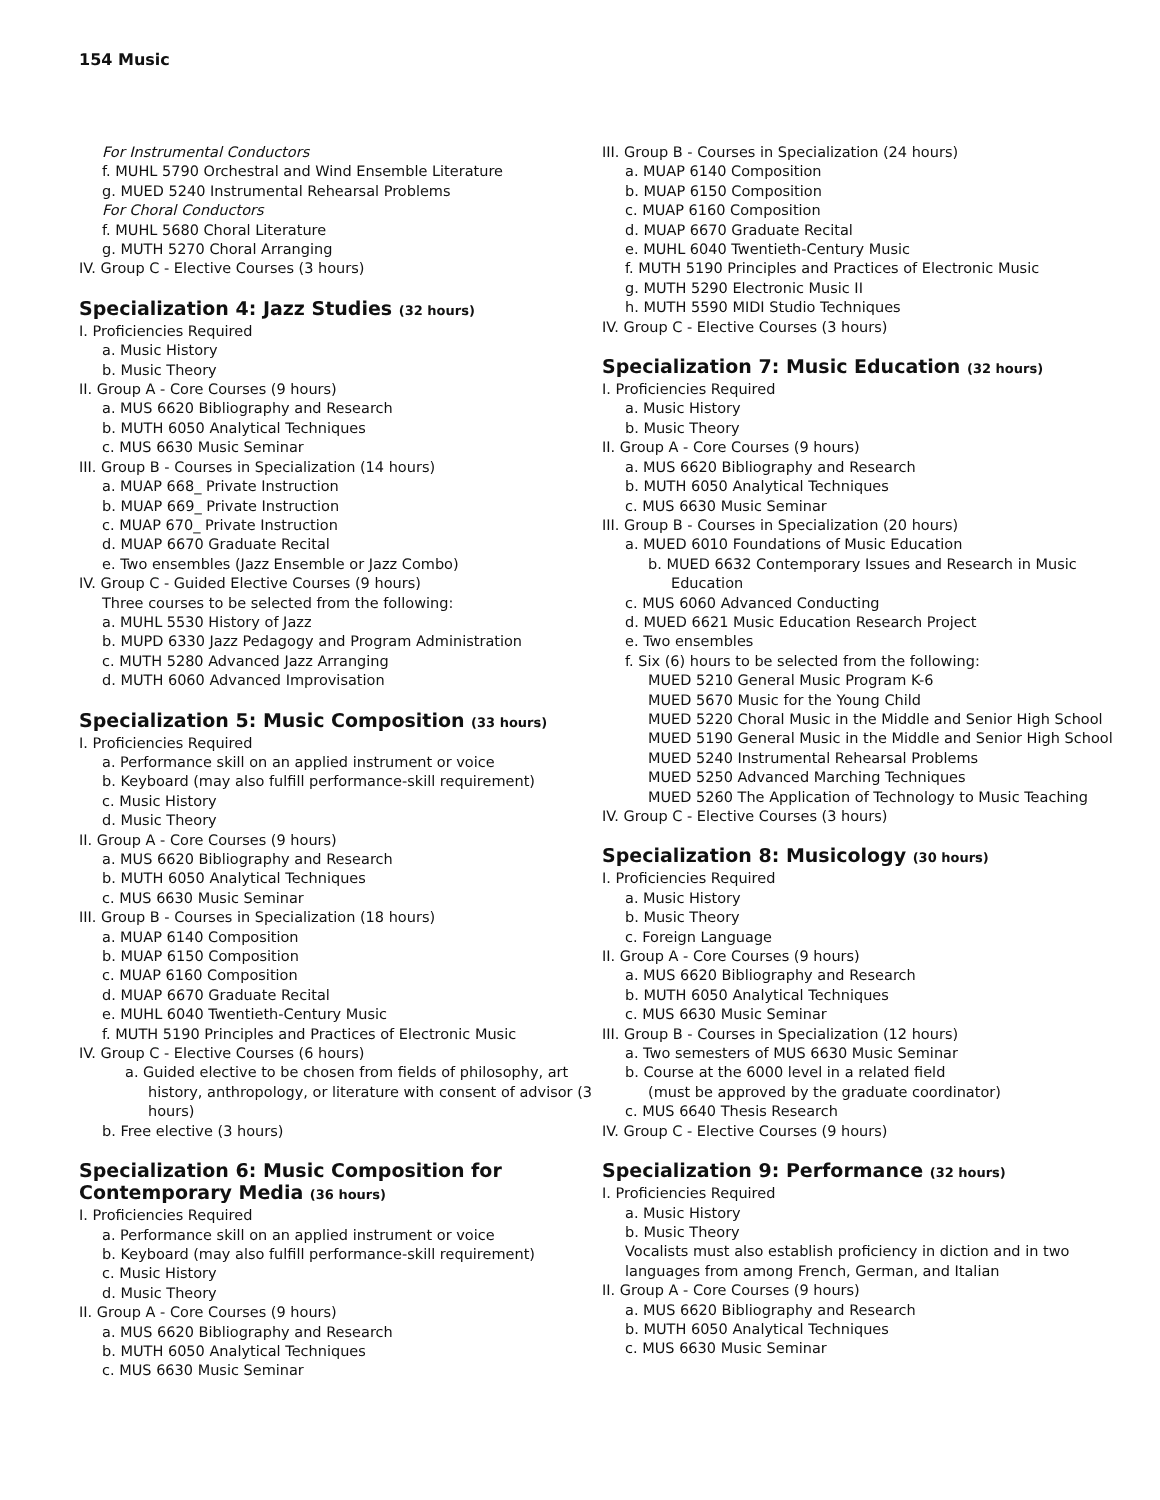154 Music
For Instrumental Conductors
f. MUHL 5790 Orchestral and Wind Ensemble Literature
g. MUED 5240 Instrumental Rehearsal Problems
For Choral Conductors
f. MUHL 5680 Choral Literature
g. MUTH 5270 Choral Arranging
IV. Group C - Elective Courses (3 hours)
Specialization 4: Jazz Studies (32 hours)
I. Proficiencies Required
a. Music History
b. Music Theory
II. Group A - Core Courses (9 hours)
a. MUS 6620 Bibliography and Research
b. MUTH 6050 Analytical Techniques
c. MUS 6630 Music Seminar
III. Group B - Courses in Specialization (14 hours)
a. MUAP 668_ Private Instruction
b. MUAP 669_ Private Instruction
c. MUAP 670_ Private Instruction
d. MUAP 6670 Graduate Recital
e. Two ensembles (Jazz Ensemble or Jazz Combo)
IV. Group C - Guided Elective Courses (9 hours)
Three courses to be selected from the following:
a. MUHL 5530 History of Jazz
b. MUPD 6330 Jazz Pedagogy and Program Administration
c. MUTH 5280 Advanced Jazz Arranging
d. MUTH 6060 Advanced Improvisation
Specialization 5: Music Composition (33 hours)
I. Proficiencies Required
a. Performance skill on an applied instrument or voice
b. Keyboard (may also fulfill performance-skill requirement)
c. Music History
d. Music Theory
II. Group A - Core Courses (9 hours)
a. MUS 6620 Bibliography and Research
b. MUTH 6050 Analytical Techniques
c. MUS 6630 Music Seminar
III. Group B - Courses in Specialization (18 hours)
a. MUAP 6140 Composition
b. MUAP 6150 Composition
c. MUAP 6160 Composition
d. MUAP 6670 Graduate Recital
e. MUHL 6040 Twentieth-Century Music
f. MUTH 5190 Principles and Practices of Electronic Music
IV. Group C - Elective Courses (6 hours)
a. Guided elective to be chosen from fields of philosophy, art history, anthropology, or literature with consent of advisor (3 hours)
b. Free elective (3 hours)
Specialization 6: Music Composition for Contemporary Media (36 hours)
I. Proficiencies Required
a. Performance skill on an applied instrument or voice
b. Keyboard (may also fulfill performance-skill requirement)
c. Music History
d. Music Theory
II. Group A - Core Courses (9 hours)
a. MUS 6620 Bibliography and Research
b. MUTH 6050 Analytical Techniques
c. MUS 6630 Music Seminar
III. Group B - Courses in Specialization (24 hours)
a. MUAP 6140 Composition
b. MUAP 6150 Composition
c. MUAP 6160 Composition
d. MUAP 6670 Graduate Recital
e. MUHL 6040 Twentieth-Century Music
f. MUTH 5190 Principles and Practices of Electronic Music
g. MUTH 5290 Electronic Music II
h. MUTH 5590 MIDI Studio Techniques
IV. Group C - Elective Courses (3 hours)
Specialization 7: Music Education (32 hours)
I. Proficiencies Required
a. Music History
b. Music Theory
II. Group A - Core Courses (9 hours)
a. MUS 6620 Bibliography and Research
b. MUTH 6050 Analytical Techniques
c. MUS 6630 Music Seminar
III. Group B - Courses in Specialization (20 hours)
a. MUED 6010 Foundations of Music Education
b. MUED 6632 Contemporary Issues and Research in Music Education
c. MUS 6060 Advanced Conducting
d. MUED 6621 Music Education Research Project
e. Two ensembles
f. Six (6) hours to be selected from the following:
MUED 5210 General Music Program K-6
MUED 5670 Music for the Young Child
MUED 5220 Choral Music in the Middle and Senior High School
MUED 5190 General Music in the Middle and Senior High School
MUED 5240 Instrumental Rehearsal Problems
MUED 5250 Advanced Marching Techniques
MUED 5260 The Application of Technology to Music Teaching
IV. Group C - Elective Courses (3 hours)
Specialization 8: Musicology (30 hours)
I. Proficiencies Required
a. Music History
b. Music Theory
c. Foreign Language
II. Group A - Core Courses (9 hours)
a. MUS 6620 Bibliography and Research
b. MUTH 6050 Analytical Techniques
c. MUS 6630 Music Seminar
III. Group B - Courses in Specialization (12 hours)
a. Two semesters of MUS 6630 Music Seminar
b. Course at the 6000 level in a related field
(must be approved by the graduate coordinator)
c. MUS 6640 Thesis Research
IV. Group C - Elective Courses (9 hours)
Specialization 9: Performance (32 hours)
I. Proficiencies Required
a. Music History
b. Music Theory
Vocalists must also establish proficiency in diction and in two languages from among French, German, and Italian
II. Group A - Core Courses (9 hours)
a. MUS 6620 Bibliography and Research
b. MUTH 6050 Analytical Techniques
c. MUS 6630 Music Seminar